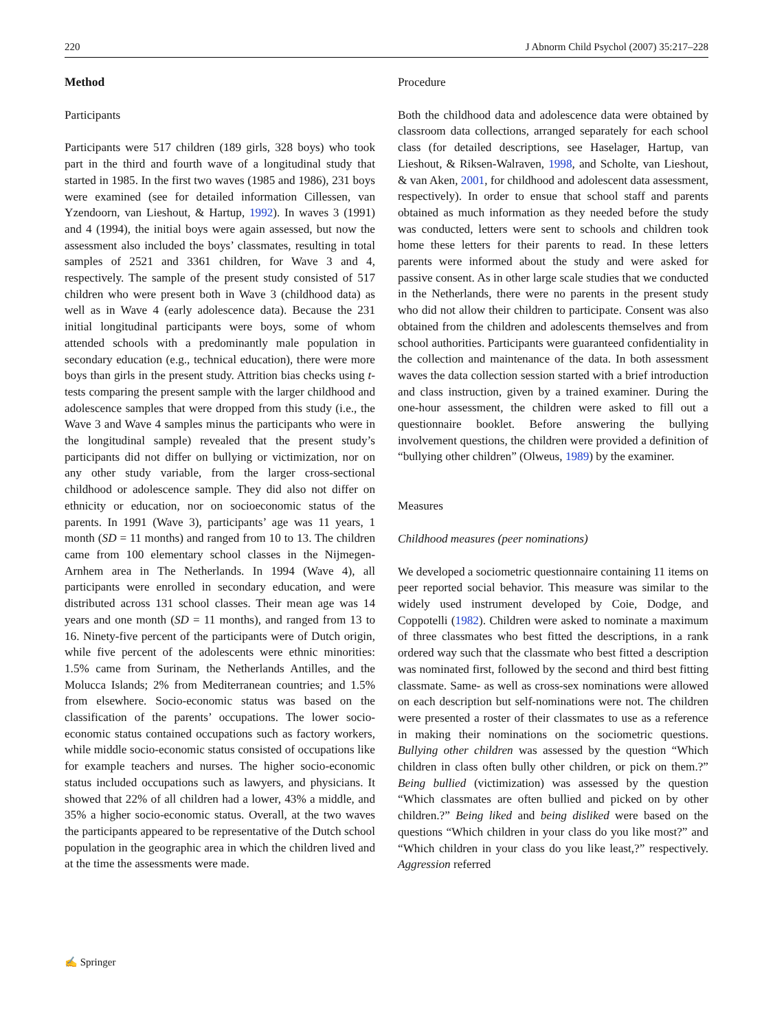220 J Abnorm Child Psychol (2007) 35:217–228
Method
Participants
Participants were 517 children (189 girls, 328 boys) who took part in the third and fourth wave of a longitudinal study that started in 1985. In the first two waves (1985 and 1986), 231 boys were examined (see for detailed information Cillessen, van Yzendoorn, van Lieshout, & Hartup, 1992). In waves 3 (1991) and 4 (1994), the initial boys were again assessed, but now the assessment also included the boys’ classmates, resulting in total samples of 2521 and 3361 children, for Wave 3 and 4, respectively. The sample of the present study consisted of 517 children who were present both in Wave 3 (childhood data) as well as in Wave 4 (early adolescence data). Because the 231 initial longitudinal participants were boys, some of whom attended schools with a predominantly male population in secondary education (e.g., technical education), there were more boys than girls in the present study. Attrition bias checks using t-tests comparing the present sample with the larger childhood and adolescence samples that were dropped from this study (i.e., the Wave 3 and Wave 4 samples minus the participants who were in the longitudinal sample) revealed that the present study’s participants did not differ on bullying or victimization, nor on any other study variable, from the larger cross-sectional childhood or adolescence sample. They did also not differ on ethnicity or education, nor on socioeconomic status of the parents. In 1991 (Wave 3), participants’ age was 11 years, 1 month (SD = 11 months) and ranged from 10 to 13. The children came from 100 elementary school classes in the Nijmegen-Arnhem area in The Netherlands. In 1994 (Wave 4), all participants were enrolled in secondary education, and were distributed across 131 school classes. Their mean age was 14 years and one month (SD = 11 months), and ranged from 13 to 16. Ninety-five percent of the participants were of Dutch origin, while five percent of the adolescents were ethnic minorities: 1.5% came from Surinam, the Netherlands Antilles, and the Molucca Islands; 2% from Mediterranean countries; and 1.5% from elsewhere. Socio-economic status was based on the classification of the parents’ occupations. The lower socio-economic status contained occupations such as factory workers, while middle socio-economic status consisted of occupations like for example teachers and nurses. The higher socio-economic status included occupations such as lawyers, and physicians. It showed that 22% of all children had a lower, 43% a middle, and 35% a higher socio-economic status. Overall, at the two waves the participants appeared to be representative of the Dutch school population in the geographic area in which the children lived and at the time the assessments were made.
Procedure
Both the childhood data and adolescence data were obtained by classroom data collections, arranged separately for each school class (for detailed descriptions, see Haselager, Hartup, van Lieshout, & Riksen-Walraven, 1998, and Scholte, van Lieshout, & van Aken, 2001, for childhood and adolescent data assessment, respectively). In order to ensue that school staff and parents obtained as much information as they needed before the study was conducted, letters were sent to schools and children took home these letters for their parents to read. In these letters parents were informed about the study and were asked for passive consent. As in other large scale studies that we conducted in the Netherlands, there were no parents in the present study who did not allow their children to participate. Consent was also obtained from the children and adolescents themselves and from school authorities. Participants were guaranteed confidentiality in the collection and maintenance of the data. In both assessment waves the data collection session started with a brief introduction and class instruction, given by a trained examiner. During the one-hour assessment, the children were asked to fill out a questionnaire booklet. Before answering the bullying involvement questions, the children were provided a definition of “bullying other children” (Olweus, 1989) by the examiner.
Measures
Childhood measures (peer nominations)
We developed a sociometric questionnaire containing 11 items on peer reported social behavior. This measure was similar to the widely used instrument developed by Coie, Dodge, and Coppotelli (1982). Children were asked to nominate a maximum of three classmates who best fitted the descriptions, in a rank ordered way such that the classmate who best fitted a description was nominated first, followed by the second and third best fitting classmate. Same- as well as cross-sex nominations were allowed on each description but self-nominations were not. The children were presented a roster of their classmates to use as a reference in making their nominations on the sociometric questions. Bullying other children was assessed by the question “Which children in class often bully other children, or pick on them.?” Being bullied (victimization) was assessed by the question “Which classmates are often bullied and picked on by other children.?” Being liked and being disliked were based on the questions “Which children in your class do you like most?” and “Which children in your class do you like least,?” respectively. Aggression referred
✍ Springer